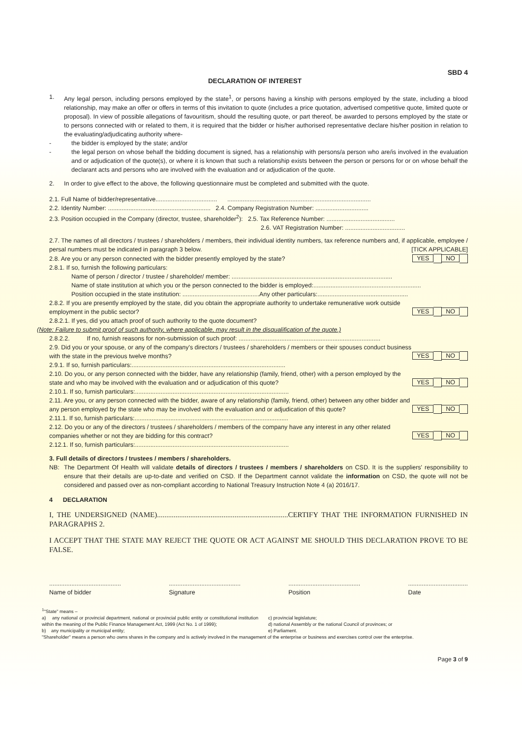SBD 4
DECLARATION OF INTEREST
1. Any legal person, including persons employed by the state<sup>1</sup>, or persons having a kinship with persons employed by the state, including a blood relationship, may make an offer or offers in terms of this invitation to quote (includes a price quotation, advertised competitive quote, limited quote or proposal). In view of possible allegations of favouritism, should the resulting quote, or part thereof, be awarded to persons employed by the state or to persons connected with or related to them, it is required that the bidder or his/her authorised representative declare his/her position in relation to the evaluating/adjudicating authority where-
- the bidder is employed by the state; and/or
- the legal person on whose behalf the bidding document is signed, has a relationship with persons/a person who are/is involved in the evaluation and or adjudication of the quote(s), or where it is known that such a relationship exists between the person or persons for or on whose behalf the declarant acts and persons who are involved with the evaluation and or adjudication of the quote.
2. In order to give effect to the above, the following questionnaire must be completed and submitted with the quote.
2.1. Full Name of bidder/representative.................................... ....................................................................................
2.2. Identity Number: ............................................................ 2.4. Company Registration Number: ...............................
2.3. Position occupied in the Company (director, trustee, shareholder<sup>2</sup>): 2.5. Tax Reference Number: ........................................
2.6. VAT Registration Number: ...................................
2.7. The names of all directors / trustees / shareholders / members, their individual identity numbers, tax reference numbers and, if applicable, employee / persal numbers must be indicated in paragraph 3 below. [TICK APPLICABLE]
2.8. Are you or any person connected with the bidder presently employed by the state? YES NO
2.8.1. If so, furnish the following particulars:
Name of person / director / trustee / shareholder/ member: ..............................................................................................
Name of state institution at which you or the person connected to the bidder is employed:...............................................................
Position occupied in the state institution: .............................................Any other particulars:.....................................................
2.8.2. If you are presently employed by the state, did you obtain the appropriate authority to undertake remunerative work outside employment in the public sector? YES NO
2.8.2.1. If yes, did you attach proof of such authority to the quote document?
(Note: Failure to submit proof of such authority, where applicable, may result in the disqualification of the quote.)
2.8.2.2. If no, furnish reasons for non-submission of such proof: ...................................................................................
2.9. Did you or your spouse, or any of the company's directors / trustees / shareholders / members or their spouses conduct business with the state in the previous twelve months? YES NO
2.9.1. If so, furnish particulars:..........................................................................................
2.10. Do you, or any person connected with the bidder, have any relationship (family, friend, other) with a person employed by the state and who may be involved with the evaluation and or adjudication of this quote? YES NO
2.10.1. If so, furnish particulars:..........................................................................................
2.11. Are you, or any person connected with the bidder, aware of any relationship (family, friend, other) between any other bidder and any person employed by the state who may be involved with the evaluation and or adjudication of this quote? YES NO
2.11.1. If so, furnish particulars:..........................................................................................
2.12. Do you or any of the directors / trustees / shareholders / members of the company have any interest in any other related companies whether or not they are bidding for this contract? YES NO
2.12.1. If so, furnish particulars:..........................................................................................
3. Full details of directors / trustees / members / shareholders.
NB: The Department Of Health will validate details of directors / trustees / members / shareholders on CSD. It is the suppliers' responsibility to ensure that their details are up-to-date and verified on CSD. If the Department cannot validate the information on CSD, the quote will not be considered and passed over as non-compliant according to National Treasury Instruction Note 4 (a) 2016/17.
4 DECLARATION
I, THE UNDERSIGNED (NAME).......................................................................CERTIFY THAT THE INFORMATION FURNISHED IN PARAGRAPHS 2.
I ACCEPT THAT THE STATE MAY REJECT THE QUOTE OR ACT AGAINST ME SHOULD THIS DECLARATION PROVE TO BE FALSE.
..........................................
Name of bidder
..........................................
Signature
..........................................
Position
...................................
Date
<sup>1</sup> "State" means –
a) any national or provincial department, national or provincial public entity or constitutional institution within the meaning of the Public Finance Management Act, 1999 (Act No. 1 of 1999);
b) any municipality or municipal entity;
c) provincial legislature;
d) national Assembly or the national Council of provinces; or
e) Parliament.
"Shareholder" means a person who owns shares in the company and is actively involved in the management of the enterprise or business and exercises control over the enterprise.
Page 3 of 9